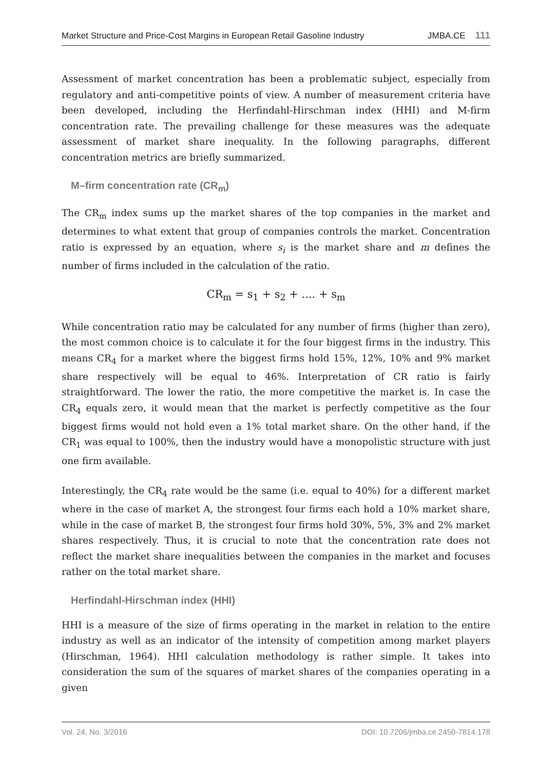Market Structure and Price-Cost Margins in European Retail Gasoline Industry JMBA.CE 111
Assessment of market concentration has been a problematic subject, especially from regulatory and anti-competitive points of view. A number of measurement criteria have been developed, including the Herfindahl-Hirschman index (HHI) and M-firm concentration rate. The prevailing challenge for these measures was the adequate assessment of market share inequality. In the following paragraphs, different concentration metrics are briefly summarized.
M–firm concentration rate (CR<sub>m</sub>)
The CR<sub>m</sub> index sums up the market shares of the top companies in the market and determines to what extent that group of companies controls the market. Concentration ratio is expressed by an equation, where s<sub>i</sub> is the market share and m defines the number of firms included in the calculation of the ratio.
CR<sub>m</sub> = s<sub>1</sub> + s<sub>2</sub> + .... + s<sub>m</sub>
While concentration ratio may be calculated for any number of firms (higher than zero), the most common choice is to calculate it for the four biggest firms in the industry. This means CR<sub>4</sub> for a market where the biggest firms hold 15%, 12%, 10% and 9% market share respectively will be equal to 46%. Interpretation of CR ratio is fairly straightforward. The lower the ratio, the more competitive the market is. In case the CR<sub>4</sub> equals zero, it would mean that the market is perfectly competitive as the four biggest firms would not hold even a 1% total market share. On the other hand, if the CR<sub>1</sub> was equal to 100%, then the industry would have a monopolistic structure with just one firm available.
Interestingly, the CR<sub>4</sub> rate would be the same (i.e. equal to 40%) for a different market where in the case of market A, the strongest four firms each hold a 10% market share, while in the case of market B, the strongest four firms hold 30%, 5%, 3% and 2% market shares respectively. Thus, it is crucial to note that the concentration rate does not reflect the market share inequalities between the companies in the market and focuses rather on the total market share.
Herfindahl-Hirschman index (HHI)
HHI is a measure of the size of firms operating in the market in relation to the entire industry as well as an indicator of the intensity of competition among market players (Hirschman, 1964). HHI calculation methodology is rather simple. It takes into consideration the sum of the squares of market shares of the companies operating in a given
Vol. 24, No. 3/2016 DOI: 10.7206/jmba.ce.2450-7814.178